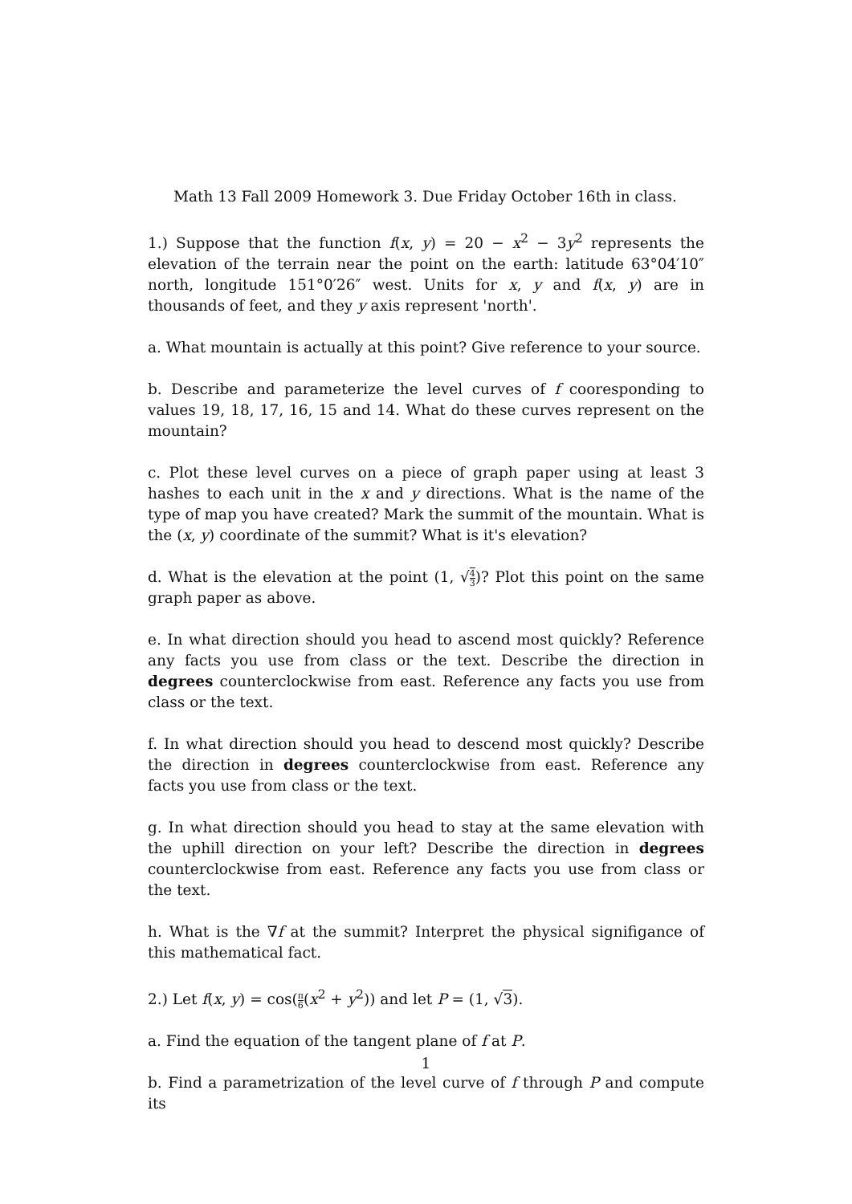Math 13 Fall 2009 Homework 3. Due Friday October 16th in class.
1.) Suppose that the function f(x, y) = 20 − x<sup>2</sup> − 3y<sup>2</sup> represents the elevation of the terrain near the point on the earth: latitude 63°04′10″ north, longitude 151°0′26″ west. Units for x, y and f(x, y) are in thousands of feet, and they y axis represent 'north'.
a. What mountain is actually at this point? Give reference to your source.
b. Describe and parameterize the level curves of f cooresponding to values 19, 18, 17, 16, 15 and 14. What do these curves represent on the mountain?
c. Plot these level curves on a piece of graph paper using at least 3 hashes to each unit in the x and y directions. What is the name of the type of map you have created? Mark the summit of the mountain. What is the (x, y) coordinate of the summit? What is it's elevation?
d. What is the elevation at the point (1, √4 3)? Plot this point on the same graph paper as above.
e. In what direction should you head to ascend most quickly? Reference any facts you use from class or the text. Describe the direction in degrees counterclockwise from east. Reference any facts you use from class or the text.
f. In what direction should you head to descend most quickly? Describe the direction in degrees counterclockwise from east. Reference any facts you use from class or the text.
g. In what direction should you head to stay at the same elevation with the uphill direction on your left? Describe the direction in degrees counterclockwise from east. Reference any facts you use from class or the text.
h. What is the ∇f at the summit? Interpret the physical signifigance of this mathematical fact.
2.) Let f(x, y) = cos(π 6(x<sup>2</sup> + y<sup>2</sup>)) and let P = (1, √3).
a. Find the equation of the tangent plane of f at P.
b. Find a parametrization of the level curve of f through P and compute its
1